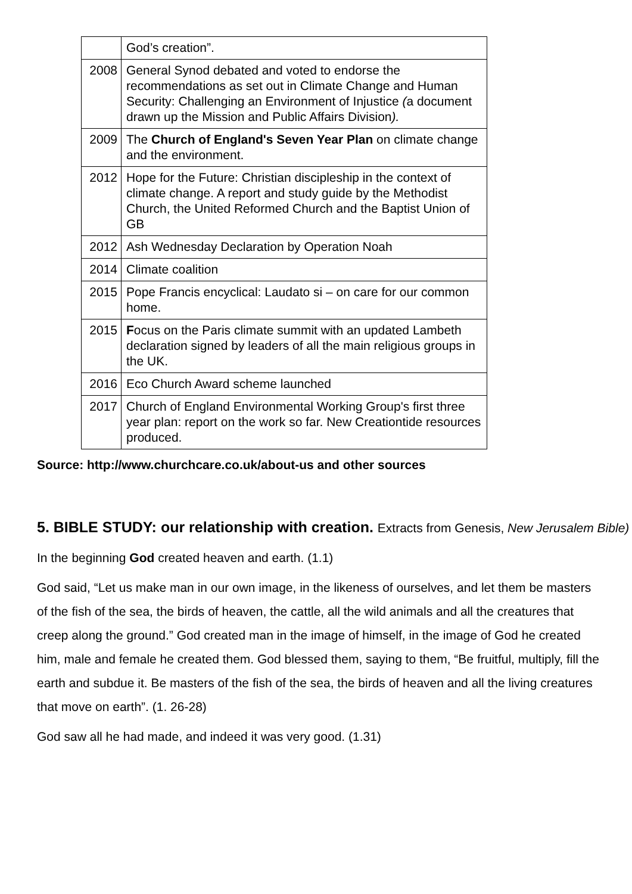| | God’s creation”. |
| 2008 | General Synod debated and voted to endorse the recommendations as set out in Climate Change and Human Security: Challenging an Environment of Injustice ( a document drawn up the Mission and Public Affairs Division ). |
| 2009 | The Church of England's Seven Year Plan on climate change and the environment. |
| 2012 | Hope for the Future: Christian discipleship in the context of climate change. A report and study guide by the Methodist Church, the United Reformed Church and the Baptist Union of GB |
| 2012 | Ash Wednesday Declaration by Operation Noah |
| 2014 | Climate coalition |
| 2015 | Pope Francis encyclical: Laudato si – on care for our common home. |
| 2015 | F ocus on the Paris climate summit with an updated Lambeth declaration signed by leaders of all the main religious groups in the UK. |
| 2016 | Eco Church Award scheme launched |
| 2017 | Church of England Environmental Working Group's first three year plan: report on the work so far. New Creationtide resources produced. |
Source: http://www.churchcare.co.uk/about-us and other sources
5. BIBLE STUDY: our relationship with creation. Extracts from Genesis, New Jerusalem Bible)
In the beginning God created heaven and earth. (1.1)
God said, “Let us make man in our own image, in the likeness of ourselves, and let them be masters of the fish of the sea, the birds of heaven, the cattle, all the wild animals and all the creatures that creep along the ground.” God created man in the image of himself, in the image of God he created him, male and female he created them. God blessed them, saying to them, “Be fruitful, multiply, fill the earth and subdue it. Be masters of the fish of the sea, the birds of heaven and all the living creatures that move on earth”. (1. 26-28)
God saw all he had made, and indeed it was very good. (1.31)